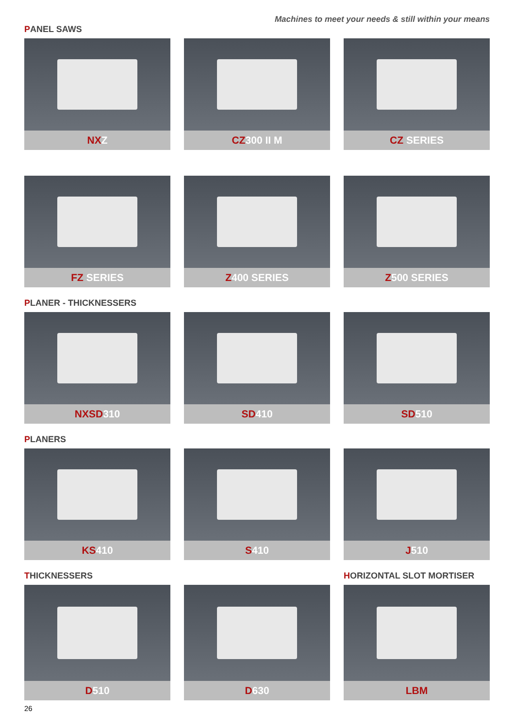Machines to meet your needs & still within your means
PANEL SAWS
NXZ
CZ300 II M
CZ SERIES
FZ SERIES
Z400 SERIES
Z500 SERIES
PLANER - THICKNESSERS
NXSD310
SD410
SD510
PLANERS
KS410
S410
J510
THICKNESSERS
HORIZONTAL SLOT MORTISER
D510
D630
LBM
26